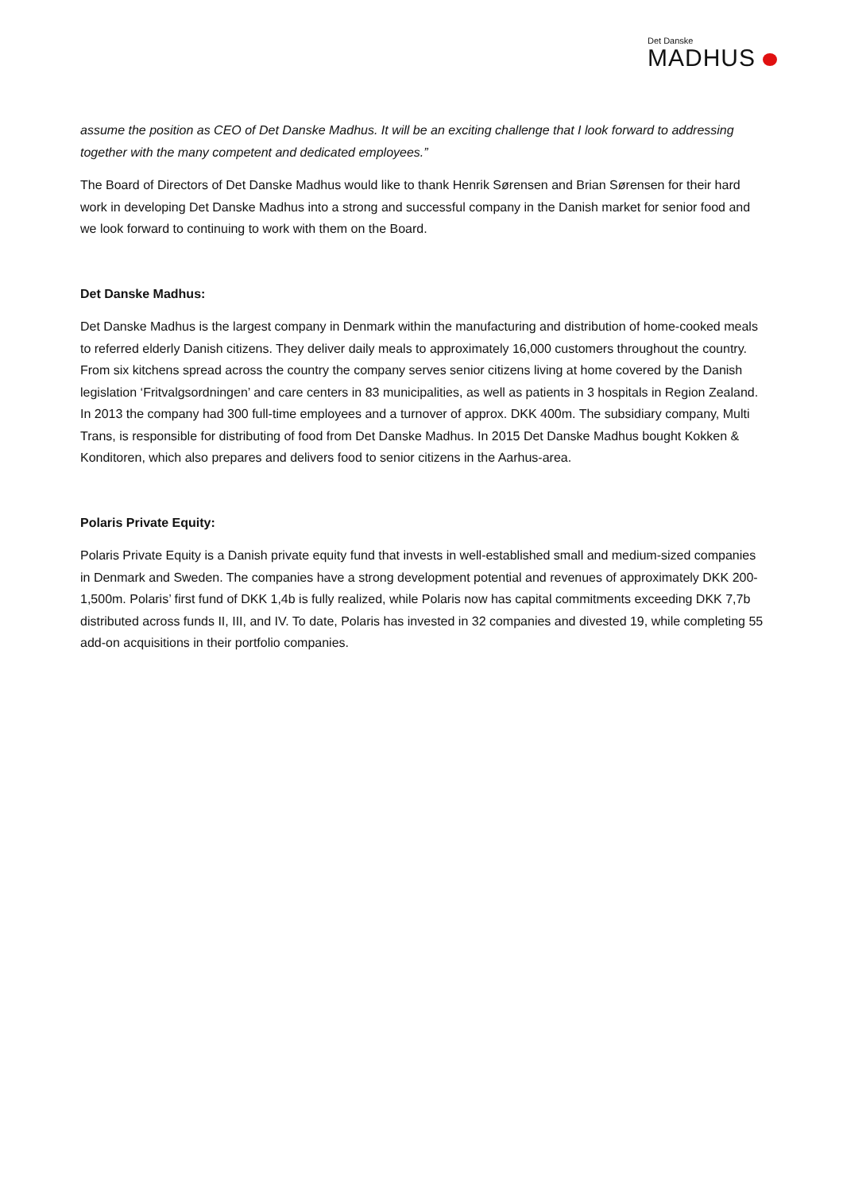Det Danske
MADHUS
assume the position as CEO of Det Danske Madhus. It will be an exciting challenge that I look forward to addressing together with the many competent and dedicated employees.”
The Board of Directors of Det Danske Madhus would like to thank Henrik Sørensen and Brian Sørensen for their hard work in developing Det Danske Madhus into a strong and successful company in the Danish market for senior food and we look forward to continuing to work with them on the Board.
Det Danske Madhus:
Det Danske Madhus is the largest company in Denmark within the manufacturing and distribution of home-cooked meals to referred elderly Danish citizens. They deliver daily meals to approximately 16,000 customers throughout the country. From six kitchens spread across the country the company serves senior citizens living at home covered by the Danish legislation ‘Fritvalgsordningen’ and care centers in 83 municipalities, as well as patients in 3 hospitals in Region Zealand. In 2013 the company had 300 full-time employees and a turnover of approx. DKK 400m. The subsidiary company, Multi Trans, is responsible for distributing of food from Det Danske Madhus. In 2015 Det Danske Madhus bought Kokken & Konditoren, which also prepares and delivers food to senior citizens in the Aarhus-area.
Polaris Private Equity:
Polaris Private Equity is a Danish private equity fund that invests in well-established small and medium-sized companies in Denmark and Sweden. The companies have a strong development potential and revenues of approximately DKK 200-1,500m. Polaris’ first fund of DKK 1,4b is fully realized, while Polaris now has capital commitments exceeding DKK 7,7b distributed across funds II, III, and IV. To date, Polaris has invested in 32 companies and divested 19, while completing 55 add-on acquisitions in their portfolio companies.